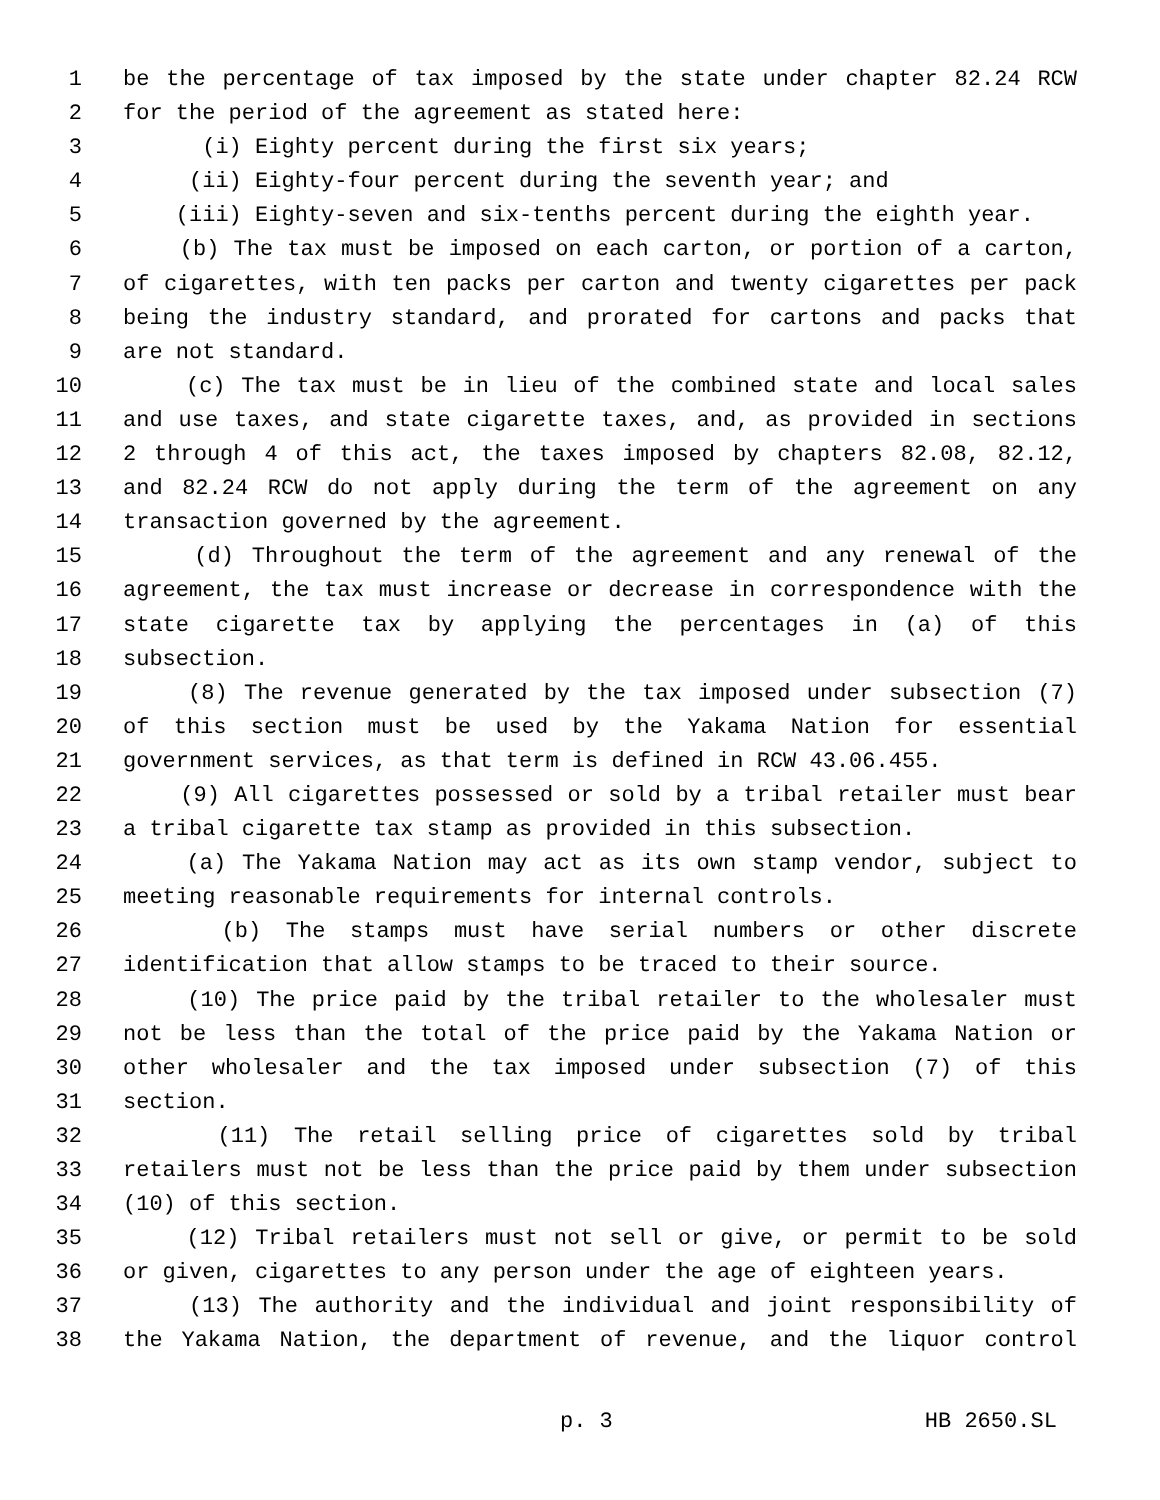1 be the percentage of tax imposed by the state under chapter 82.24 RCW
2 for the period of the agreement as stated here:
3 (i) Eighty percent during the first six years;
4 (ii) Eighty-four percent during the seventh year; and
5 (iii) Eighty-seven and six-tenths percent during the eighth year.
6 (b) The tax must be imposed on each carton, or portion of a carton,
7 of cigarettes, with ten packs per carton and twenty cigarettes per pack
8 being the industry standard, and prorated for cartons and packs that
9 are not standard.
10 (c) The tax must be in lieu of the combined state and local sales
11 and use taxes, and state cigarette taxes, and, as provided in sections
12 2 through 4 of this act, the taxes imposed by chapters 82.08, 82.12,
13 and 82.24 RCW do not apply during the term of the agreement on any
14 transaction governed by the agreement.
15 (d) Throughout the term of the agreement and any renewal of the
16 agreement, the tax must increase or decrease in correspondence with the
17 state cigarette tax by applying the percentages in (a) of this
18 subsection.
19 (8) The revenue generated by the tax imposed under subsection (7)
20 of this section must be used by the Yakama Nation for essential
21 government services, as that term is defined in RCW 43.06.455.
22 (9) All cigarettes possessed or sold by a tribal retailer must bear
23 a tribal cigarette tax stamp as provided in this subsection.
24 (a) The Yakama Nation may act as its own stamp vendor, subject to
25 meeting reasonable requirements for internal controls.
26 (b) The stamps must have serial numbers or other discrete
27 identification that allow stamps to be traced to their source.
28 (10) The price paid by the tribal retailer to the wholesaler must
29 not be less than the total of the price paid by the Yakama Nation or
30 other wholesaler and the tax imposed under subsection (7) of this
31 section.
32 (11) The retail selling price of cigarettes sold by tribal
33 retailers must not be less than the price paid by them under subsection
34 (10) of this section.
35 (12) Tribal retailers must not sell or give, or permit to be sold
36 or given, cigarettes to any person under the age of eighteen years.
37 (13) The authority and the individual and joint responsibility of
38 the Yakama Nation, the department of revenue, and the liquor control
p. 3 HB 2650.SL